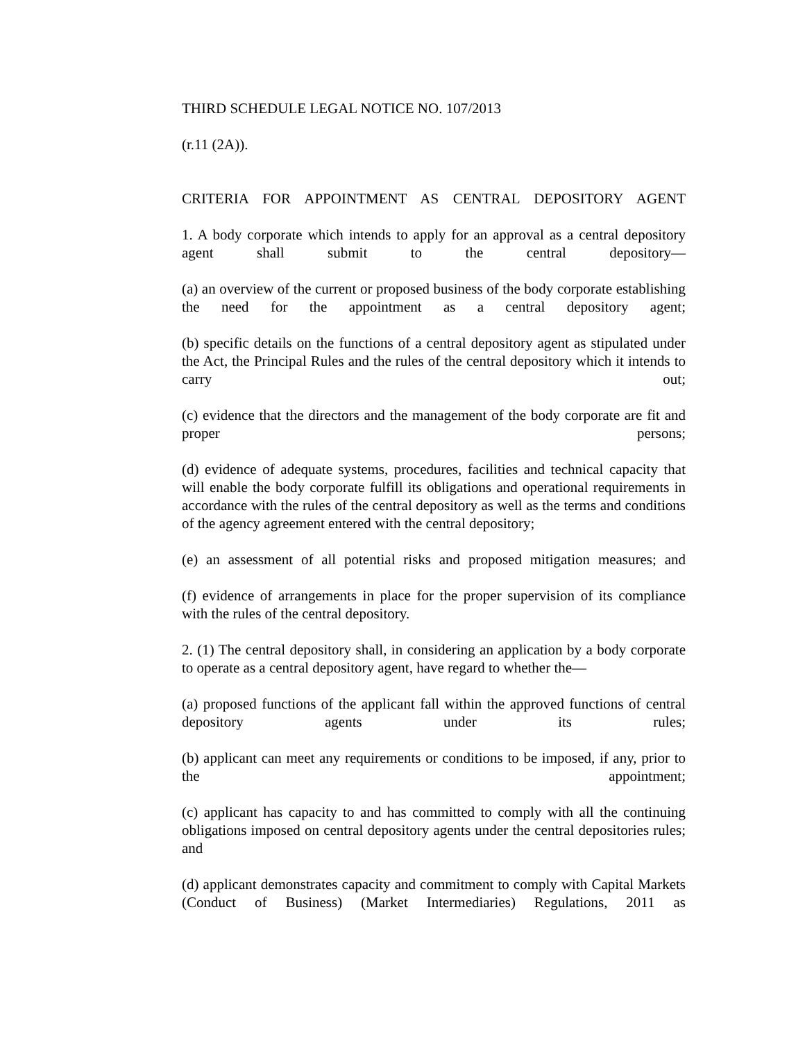THIRD SCHEDULE LEGAL NOTICE NO. 107/2013
(r.11 (2A)).
CRITERIA FOR APPOINTMENT AS CENTRAL DEPOSITORY AGENT
1. A body corporate which intends to apply for an approval as a central depository agent shall submit to the central depository—
(a) an overview of the current or proposed business of the body corporate establishing the need for the appointment as a central depository agent;
(b) specific details on the functions of a central depository agent as stipulated under the Act, the Principal Rules and the rules of the central depository which it intends to carry out;
(c) evidence that the directors and the management of the body corporate are fit and proper persons;
(d) evidence of adequate systems, procedures, facilities and technical capacity that will enable the body corporate fulfill its obligations and operational requirements in accordance with the rules of the central depository as well as the terms and conditions of the agency agreement entered with the central depository;
(e) an assessment of all potential risks and proposed mitigation measures; and
(f) evidence of arrangements in place for the proper supervision of its compliance with the rules of the central depository.
2. (1) The central depository shall, in considering an application by a body corporate to operate as a central depository agent, have regard to whether the—
(a) proposed functions of the applicant fall within the approved functions of central depository agents under its rules;
(b) applicant can meet any requirements or conditions to be imposed, if any, prior to the appointment;
(c) applicant has capacity to and has committed to comply with all the continuing obligations imposed on central depository agents under the central depositories rules; and
(d) applicant demonstrates capacity and commitment to comply with Capital Markets (Conduct of Business) (Market Intermediaries) Regulations, 2011 as